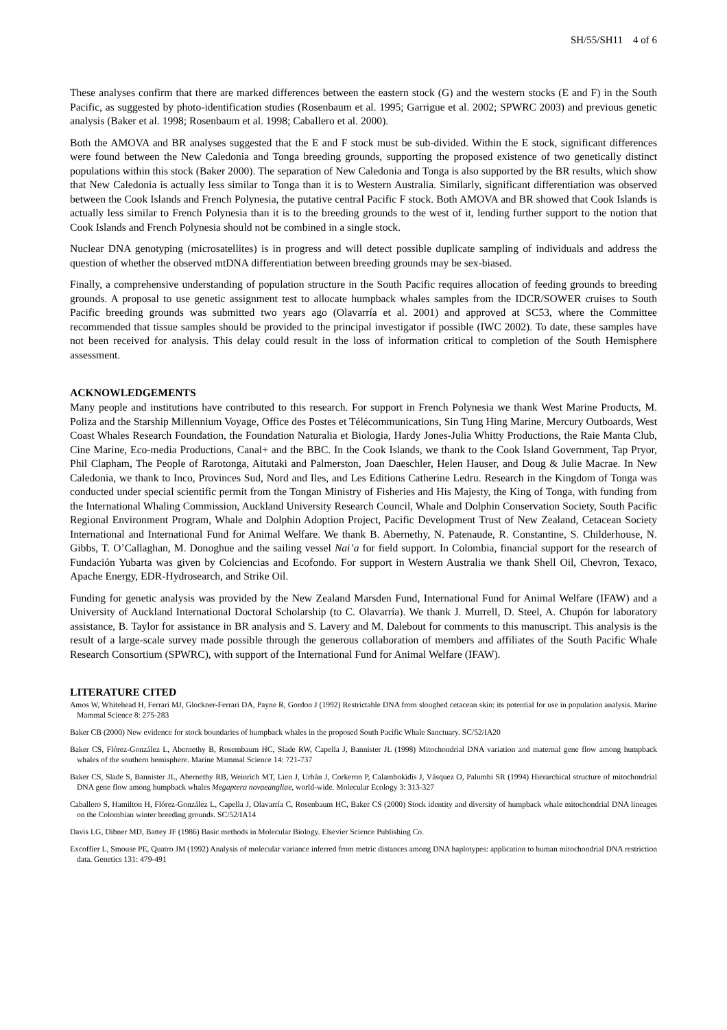SH/55/SH11 4 of 6
These analyses confirm that there are marked differences between the eastern stock (G) and the western stocks (E and F) in the South Pacific, as suggested by photo-identification studies (Rosenbaum et al. 1995; Garrigue et al. 2002; SPWRC 2003) and previous genetic analysis (Baker et al. 1998; Rosenbaum et al. 1998; Caballero et al. 2000).
Both the AMOVA and BR analyses suggested that the E and F stock must be sub-divided. Within the E stock, significant differences were found between the New Caledonia and Tonga breeding grounds, supporting the proposed existence of two genetically distinct populations within this stock (Baker 2000). The separation of New Caledonia and Tonga is also supported by the BR results, which show that New Caledonia is actually less similar to Tonga than it is to Western Australia. Similarly, significant differentiation was observed between the Cook Islands and French Polynesia, the putative central Pacific F stock. Both AMOVA and BR showed that Cook Islands is actually less similar to French Polynesia than it is to the breeding grounds to the west of it, lending further support to the notion that Cook Islands and French Polynesia should not be combined in a single stock.
Nuclear DNA genotyping (microsatellites) is in progress and will detect possible duplicate sampling of individuals and address the question of whether the observed mtDNA differentiation between breeding grounds may be sex-biased.
Finally, a comprehensive understanding of population structure in the South Pacific requires allocation of feeding grounds to breeding grounds. A proposal to use genetic assignment test to allocate humpback whales samples from the IDCR/SOWER cruises to South Pacific breeding grounds was submitted two years ago (Olavarría et al. 2001) and approved at SC53, where the Committee recommended that tissue samples should be provided to the principal investigator if possible (IWC 2002). To date, these samples have not been received for analysis. This delay could result in the loss of information critical to completion of the South Hemisphere assessment.
ACKNOWLEDGEMENTS
Many people and institutions have contributed to this research. For support in French Polynesia we thank West Marine Products, M. Poliza and the Starship Millennium Voyage, Office des Postes et Télécommunications, Sin Tung Hing Marine, Mercury Outboards, West Coast Whales Research Foundation, the Foundation Naturalia et Biologia, Hardy Jones-Julia Whitty Productions, the Raie Manta Club, Cine Marine, Eco-media Productions, Canal+ and the BBC. In the Cook Islands, we thank to the Cook Island Government, Tap Pryor, Phil Clapham, The People of Rarotonga, Aitutaki and Palmerston, Joan Daeschler, Helen Hauser, and Doug & Julie Macrae. In New Caledonia, we thank to Inco, Provinces Sud, Nord and Iles, and Les Editions Catherine Ledru. Research in the Kingdom of Tonga was conducted under special scientific permit from the Tongan Ministry of Fisheries and His Majesty, the King of Tonga, with funding from the International Whaling Commission, Auckland University Research Council, Whale and Dolphin Conservation Society, South Pacific Regional Environment Program, Whale and Dolphin Adoption Project, Pacific Development Trust of New Zealand, Cetacean Society International and International Fund for Animal Welfare. We thank B. Abernethy, N. Patenaude, R. Constantine, S. Childerhouse, N. Gibbs, T. O’Callaghan, M. Donoghue and the sailing vessel Nai’a for field support. In Colombia, financial support for the research of Fundación Yubarta was given by Colciencias and Ecofondo. For support in Western Australia we thank Shell Oil, Chevron, Texaco, Apache Energy, EDR-Hydrosearch, and Strike Oil.
Funding for genetic analysis was provided by the New Zealand Marsden Fund, International Fund for Animal Welfare (IFAW) and a University of Auckland International Doctoral Scholarship (to C. Olavarría). We thank J. Murrell, D. Steel, A. Chupón for laboratory assistance, B. Taylor for assistance in BR analysis and S. Lavery and M. Dalebout for comments to this manuscript. This analysis is the result of a large-scale survey made possible through the generous collaboration of members and affiliates of the South Pacific Whale Research Consortium (SPWRC), with support of the International Fund for Animal Welfare (IFAW).
LITERATURE CITED
Amos W, Whitehead H, Ferrari MJ, Glockner-Ferrari DA, Payne R, Gordon J (1992) Restrictable DNA from sloughed cetacean skin: its potential for use in population analysis. Marine Mammal Science 8: 275-283
Baker CB (2000) New evidence for stock boundaries of humpback whales in the proposed South Pacific Whale Sanctuary. SC/52/IA20
Baker CS, Flórez-González L, Abernethy B, Rosembaum HC, Slade RW, Capella J, Bannister JL (1998) Mitochondrial DNA variation and maternal gene flow among humpback whales of the southern hemisphere. Marine Mammal Science 14: 721-737
Baker CS, Slade S, Bannister JL, Abernethy RB, Weinrich MT, Lien J, Urbán J, Corkeron P, Calambokidis J, Vásquez O, Palumbi SR (1994) Hierarchical structure of mitochondrial DNA gene flow among humpback whales Megaptera novaeangliae, world-wide. Molecular Ecology 3: 313-327
Caballero S, Hamilton H, Flórez-González L, Capella J, Olavarría C, Rosenbaum HC, Baker CS (2000) Stock identity and diversity of humpback whale mitochondrial DNA lineages on the Colombian winter breeding grounds. SC/52/IA14
Davis LG, Dibner MD, Battey JF (1986) Basic methods in Molecular Biology. Elsevier Science Publishing Co.
Excoffier L, Smouse PE, Quatro JM (1992) Analysis of molecular variance inferred from metric distances among DNA haplotypes: application to human mitochondrial DNA restriction data. Genetics 131: 479-491